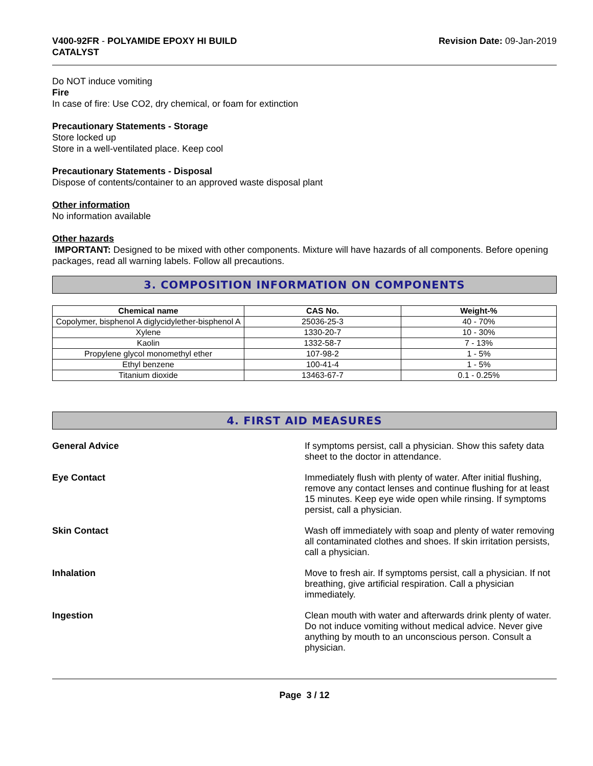V400-92FR - POLYAMIDE EPOXY HI BUILD
CATALYST
Revision Date: 09-Jan-2019
Do NOT induce vomiting
Fire
In case of fire: Use CO2, dry chemical, or foam for extinction
Precautionary Statements - Storage
Store locked up
Store in a well-ventilated place. Keep cool
Precautionary Statements - Disposal
Dispose of contents/container to an approved waste disposal plant
Other information
No information available
Other hazards
IMPORTANT: Designed to be mixed with other components. Mixture will have hazards of all components. Before opening packages, read all warning labels. Follow all precautions.
3. COMPOSITION INFORMATION ON COMPONENTS
| Chemical name | CAS No. | Weight-% |
| --- | --- | --- |
| Copolymer, bisphenol A diglycidylether-bisphenol A | 25036-25-3 | 40 - 70% |
| Xylene | 1330-20-7 | 10 - 30% |
| Kaolin | 1332-58-7 | 7 - 13% |
| Propylene glycol monomethyl ether | 107-98-2 | 1 - 5% |
| Ethyl benzene | 100-41-4 | 1 - 5% |
| Titanium dioxide | 13463-67-7 | 0.1 - 0.25% |
4. FIRST AID MEASURES
General Advice If symptoms persist, call a physician. Show this safety data sheet to the doctor in attendance.
Eye Contact Immediately flush with plenty of water. After initial flushing, remove any contact lenses and continue flushing for at least 15 minutes. Keep eye wide open while rinsing. If symptoms persist, call a physician.
Skin Contact Wash off immediately with soap and plenty of water removing all contaminated clothes and shoes. If skin irritation persists, call a physician.
Inhalation Move to fresh air. If symptoms persist, call a physician. If not breathing, give artificial respiration. Call a physician immediately.
Ingestion Clean mouth with water and afterwards drink plenty of water. Do not induce vomiting without medical advice. Never give anything by mouth to an unconscious person. Consult a physician.
Page 3 / 12